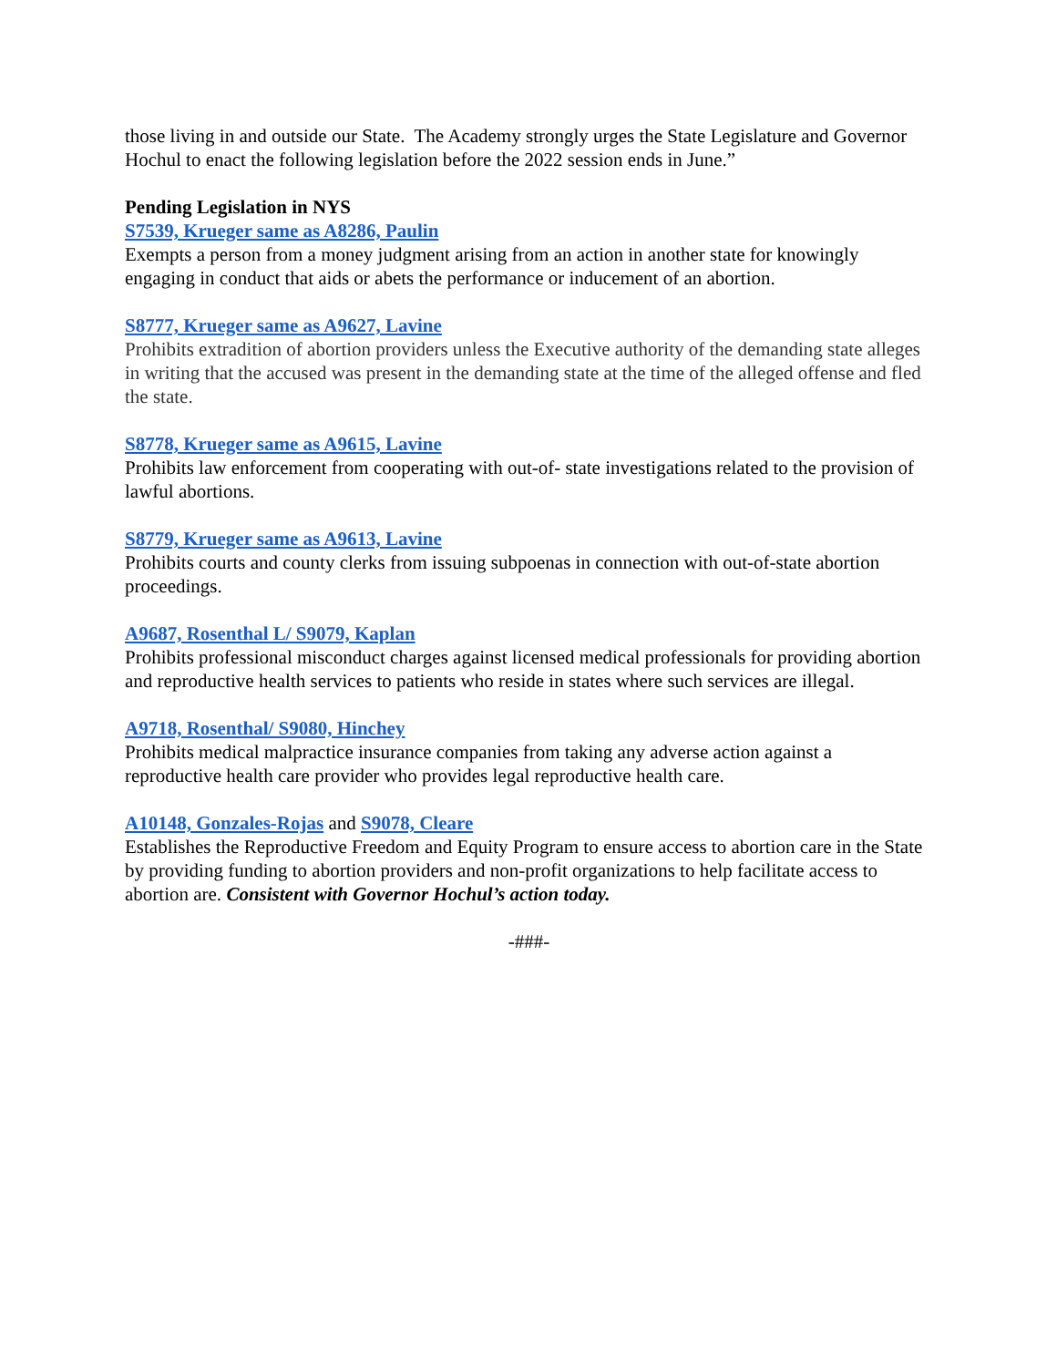those living in and outside our State. The Academy strongly urges the State Legislature and Governor Hochul to enact the following legislation before the 2022 session ends in June.”
Pending Legislation in NYS
S7539, Krueger same as A8286, Paulin
Exempts a person from a money judgment arising from an action in another state for knowingly engaging in conduct that aids or abets the performance or inducement of an abortion.
S8777, Krueger same as A9627, Lavine
Prohibits extradition of abortion providers unless the Executive authority of the demanding state alleges in writing that the accused was present in the demanding state at the time of the alleged offense and fled the state.
S8778, Krueger same as A9615, Lavine
Prohibits law enforcement from cooperating with out-of- state investigations related to the provision of lawful abortions.
S8779, Krueger same as A9613, Lavine
Prohibits courts and county clerks from issuing subpoenas in connection with out-of-state abortion proceedings.
A9687, Rosenthal L/ S9079, Kaplan
Prohibits professional misconduct charges against licensed medical professionals for providing abortion and reproductive health services to patients who reside in states where such services are illegal.
A9718, Rosenthal/ S9080, Hinchey
Prohibits medical malpractice insurance companies from taking any adverse action against a reproductive health care provider who provides legal reproductive health care.
A10148, Gonzales-Rojas and S9078, Cleare
Establishes the Reproductive Freedom and Equity Program to ensure access to abortion care in the State by providing funding to abortion providers and non-profit organizations to help facilitate access to abortion are. Consistent with Governor Hochul’s action today.
-###-